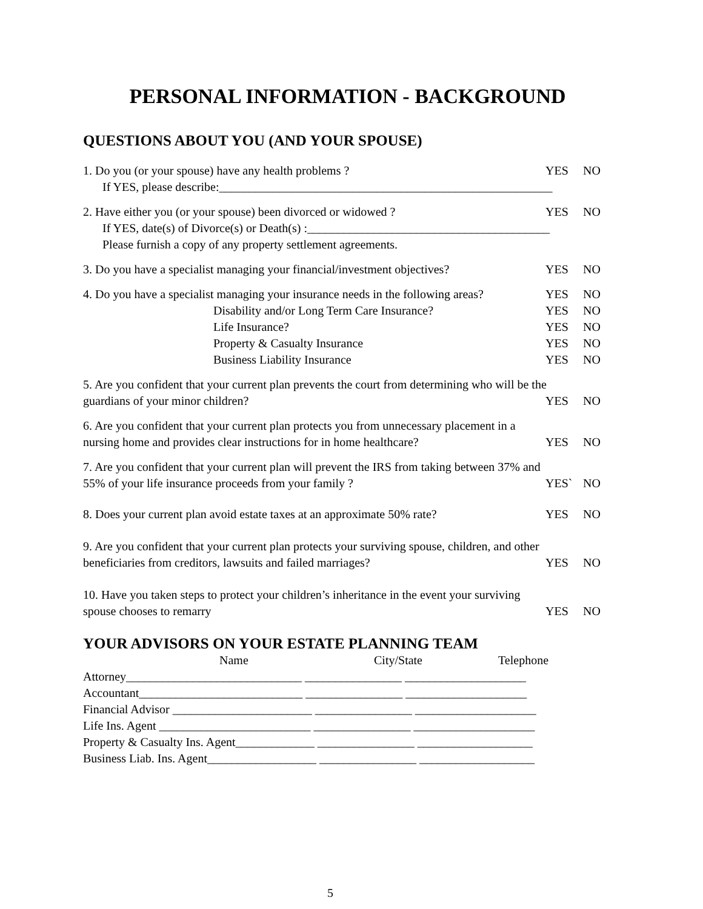PERSONAL INFORMATION - BACKGROUND
QUESTIONS ABOUT YOU (AND YOUR SPOUSE)
1. Do you (or your spouse) have any health problems ?
YES NO
If YES, please describe:_______________________________________________________
2. Have either you (or your spouse) been divorced or widowed ?
YES NO
If YES, date(s) of Divorce(s) or Death(s) :________________________________________
Please furnish a copy of any property settlement agreements.
3. Do you have a specialist managing your financial/investment objectives?
YES NO
4. Do you have a specialist managing your insurance needs in the following areas?
YES NO
Disability and/or Long Term Care Insurance?
YES NO
Life Insurance? YES NO
Property & Casualty Insurance YES NO
Business Liability Insurance YES NO
5. Are you confident that your current plan prevents the court from determining who will be the
guardians of your minor children?
YES NO
6. Are you confident that your current plan protects you from unnecessary placement in a
nursing home and provides clear instructions for in home healthcare?
YES NO
7. Are you confident that your current plan will prevent the IRS from taking between 37% and
55% of your life insurance proceeds from your family ?
YES` NO
8. Does your current plan avoid estate taxes at an approximate 50% rate?
YES NO
9. Are you confident that your current plan protects your surviving spouse, children, and other
beneficiaries from creditors, lawsuits and failed marriages?
YES NO
10. Have you taken steps to protect your children’s inheritance in the event your surviving
spouse chooses to remarry YES NO
YOUR ADVISORS ON YOUR ESTATE PLANNING TEAM
Name City/State Telephone
Attorney_____________________________ ________________ ____________________
Accountant___________________________ ________________ ____________________
Financial Advisor _______________________ ________________ ____________________
Life Ins. Agent _________________________ ________________ ____________________
Property & Casualty Ins. Agent_____________ ________________ ___________________
Business Liab. Ins. Agent__________________ ________________ ___________________
5